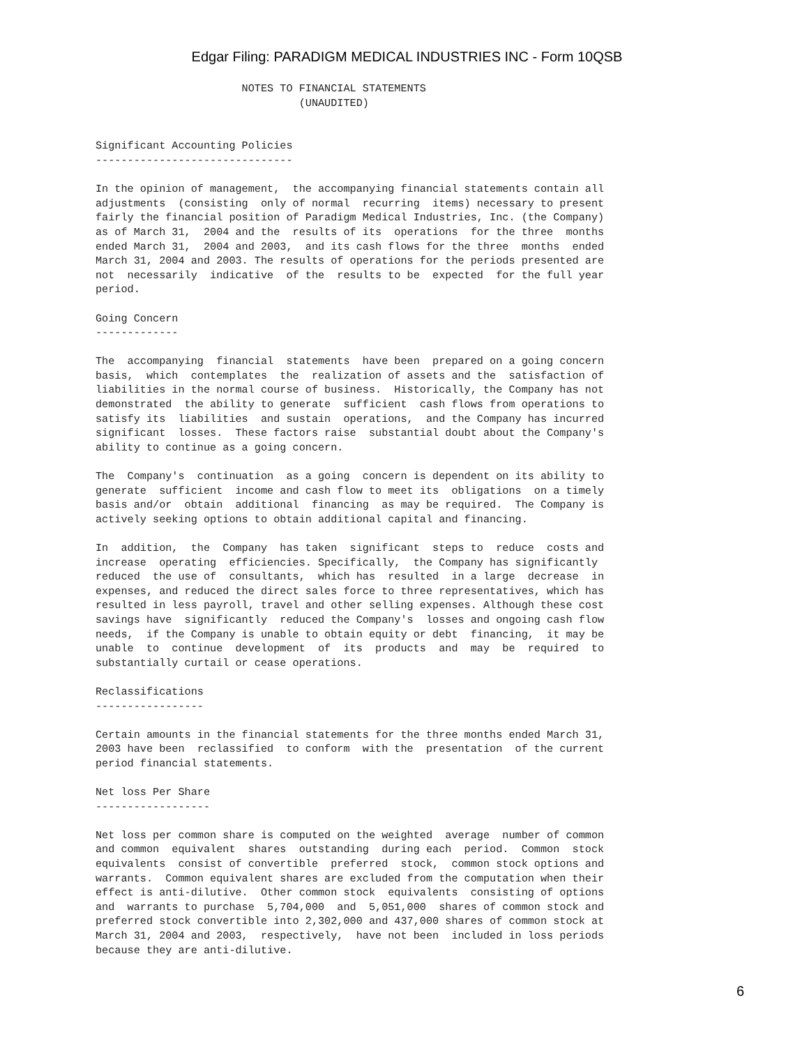Edgar Filing: PARADIGM MEDICAL INDUSTRIES INC - Form 10QSB
                       NOTES TO FINANCIAL STATEMENTS
                                (UNAUDITED)


Significant Accounting Policies
-------------------------------

In the opinion of management,  the accompanying financial statements contain all
adjustments  (consisting  only of normal  recurring  items) necessary to present
fairly the financial position of Paradigm Medical Industries, Inc. (the Company)
as of March 31,  2004 and the  results of its  operations  for the three  months
ended March 31,  2004 and 2003,  and its cash flows for the three  months  ended
March 31, 2004 and 2003. The results of operations for the periods presented are
not  necessarily  indicative  of the  results to be  expected  for the full year
period.

Going Concern
-------------

The  accompanying  financial  statements  have been  prepared on a going concern
basis,  which  contemplates  the  realization of assets and the  satisfaction of
liabilities in the normal course of business.  Historically, the Company has not
demonstrated  the ability to generate  sufficient  cash flows from operations to
satisfy its  liabilities  and sustain  operations,  and the Company has incurred
significant  losses.  These factors raise  substantial doubt about the Company's
ability to continue as a going concern.

The  Company's  continuation  as a going  concern is dependent on its ability to
generate  sufficient  income and cash flow to meet its  obligations  on a timely
basis and/or  obtain  additional  financing  as may be required.  The Company is
actively seeking options to obtain additional capital and financing.

In  addition,  the  Company  has taken  significant  steps to  reduce  costs and
increase  operating  efficiencies. Specifically,  the Company has significantly
reduced  the use of  consultants,  which has  resulted  in a large  decrease  in
expenses, and reduced the direct sales force to three representatives, which has
resulted in less payroll, travel and other selling expenses. Although these cost
savings have  significantly  reduced the Company's  losses and ongoing cash flow
needs,  if the Company is unable to obtain equity or debt  financing,  it may be
unable  to  continue  development  of  its  products  and  may  be  required  to
substantially curtail or cease operations.

Reclassifications
-----------------

Certain amounts in the financial statements for the three months ended March 31,
2003 have been  reclassified  to conform  with the  presentation  of the current
period financial statements.

Net loss Per Share
------------------

Net loss per common share is computed on the weighted  average  number of common
and common  equivalent  shares  outstanding  during each  period.  Common  stock
equivalents  consist of convertible  preferred  stock,  common stock options and
warrants.  Common equivalent shares are excluded from the computation when their
effect is anti-dilutive.  Other common stock  equivalents  consisting of options
and  warrants to purchase  5,704,000  and  5,051,000  shares of common stock and
preferred stock convertible into 2,302,000 and 437,000 shares of common stock at
March 31, 2004 and 2003,  respectively,  have not been  included in loss periods
because they are anti-dilutive.
6